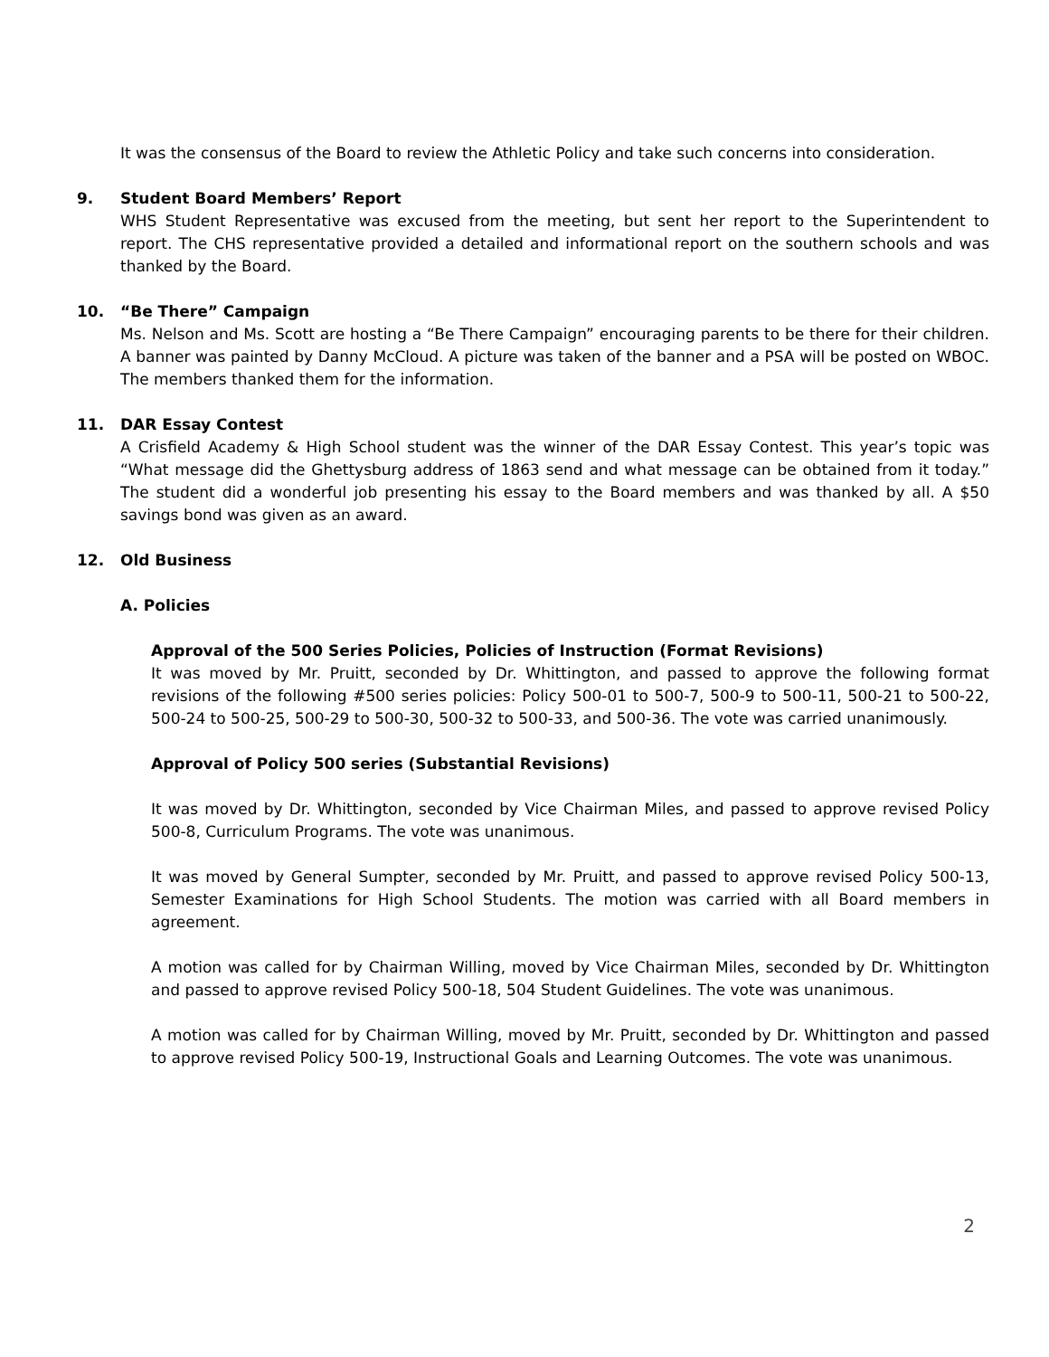It was the consensus of the Board to review the Athletic Policy and take such concerns into consideration.
9. Student Board Members’ Report
WHS Student Representative was excused from the meeting, but sent her report to the Superintendent to report. The CHS representative provided a detailed and informational report on the southern schools and was thanked by the Board.
10. “Be There” Campaign
Ms. Nelson and Ms. Scott are hosting a “Be There Campaign” encouraging parents to be there for their children. A banner was painted by Danny McCloud. A picture was taken of the banner and a PSA will be posted on WBOC. The members thanked them for the information.
11. DAR Essay Contest
A Crisfield Academy & High School student was the winner of the DAR Essay Contest. This year’s topic was “What message did the Ghettysburg address of 1863 send and what message can be obtained from it today.” The student did a wonderful job presenting his essay to the Board members and was thanked by all. A $50 savings bond was given as an award.
12. Old Business
A. Policies
Approval of the 500 Series Policies, Policies of Instruction (Format Revisions)
It was moved by Mr. Pruitt, seconded by Dr. Whittington, and passed to approve the following format revisions of the following #500 series policies: Policy 500-01 to 500-7, 500-9 to 500-11, 500-21 to 500-22, 500-24 to 500-25, 500-29 to 500-30, 500-32 to 500-33, and 500-36. The vote was carried unanimously.
Approval of Policy 500 series (Substantial Revisions)
It was moved by Dr. Whittington, seconded by Vice Chairman Miles, and passed to approve revised Policy 500-8, Curriculum Programs. The vote was unanimous.
It was moved by General Sumpter, seconded by Mr. Pruitt, and passed to approve revised Policy 500-13, Semester Examinations for High School Students. The motion was carried with all Board members in agreement.
A motion was called for by Chairman Willing, moved by Vice Chairman Miles, seconded by Dr. Whittington and passed to approve revised Policy 500-18, 504 Student Guidelines. The vote was unanimous.
A motion was called for by Chairman Willing, moved by Mr. Pruitt, seconded by Dr. Whittington and passed to approve revised Policy 500-19, Instructional Goals and Learning Outcomes. The vote was unanimous.
2